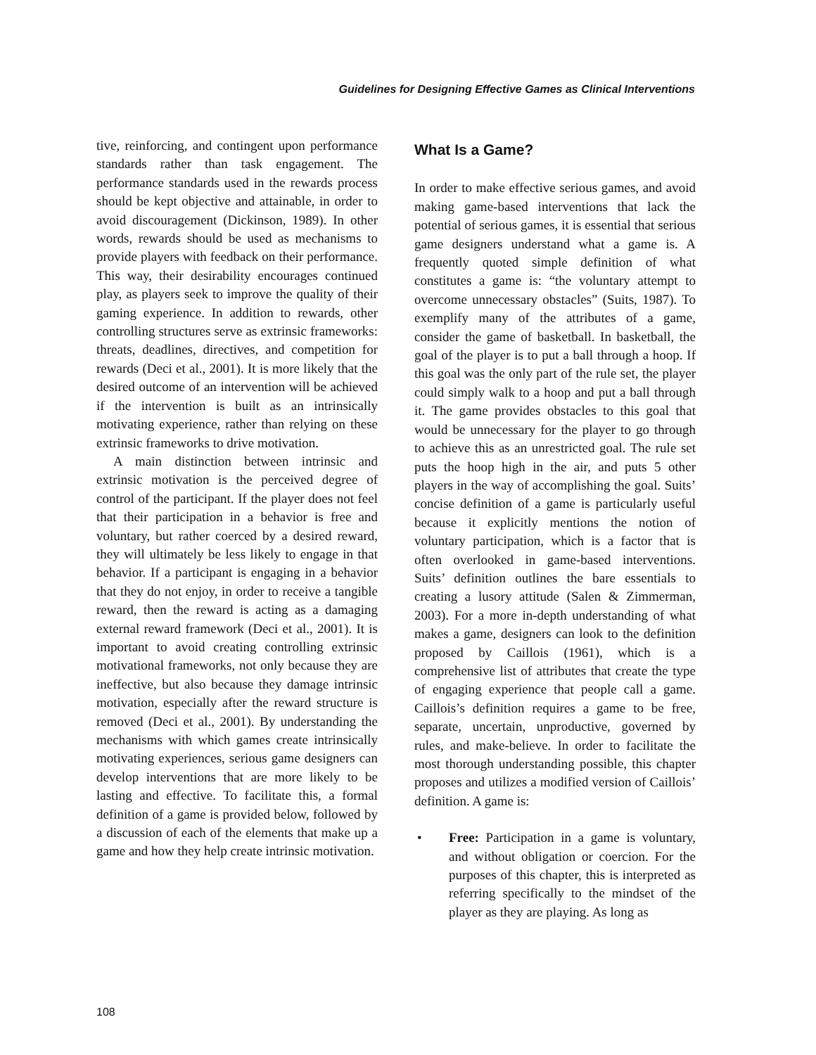Guidelines for Designing Effective Games as Clinical Interventions
tive, reinforcing, and contingent upon performance standards rather than task engagement. The performance standards used in the rewards process should be kept objective and attainable, in order to avoid discouragement (Dickinson, 1989). In other words, rewards should be used as mechanisms to provide players with feedback on their performance. This way, their desirability encourages continued play, as players seek to improve the quality of their gaming experience. In addition to rewards, other controlling structures serve as extrinsic frameworks: threats, deadlines, directives, and competition for rewards (Deci et al., 2001). It is more likely that the desired outcome of an intervention will be achieved if the intervention is built as an intrinsically motivating experience, rather than relying on these extrinsic frameworks to drive motivation.
A main distinction between intrinsic and extrinsic motivation is the perceived degree of control of the participant. If the player does not feel that their participation in a behavior is free and voluntary, but rather coerced by a desired reward, they will ultimately be less likely to engage in that behavior. If a participant is engaging in a behavior that they do not enjoy, in order to receive a tangible reward, then the reward is acting as a damaging external reward framework (Deci et al., 2001). It is important to avoid creating controlling extrinsic motivational frameworks, not only because they are ineffective, but also because they damage intrinsic motivation, especially after the reward structure is removed (Deci et al., 2001). By understanding the mechanisms with which games create intrinsically motivating experiences, serious game designers can develop interventions that are more likely to be lasting and effective. To facilitate this, a formal definition of a game is provided below, followed by a discussion of each of the elements that make up a game and how they help create intrinsic motivation.
What Is a Game?
In order to make effective serious games, and avoid making game-based interventions that lack the potential of serious games, it is essential that serious game designers understand what a game is. A frequently quoted simple definition of what constitutes a game is: “the voluntary attempt to overcome unnecessary obstacles” (Suits, 1987). To exemplify many of the attributes of a game, consider the game of basketball. In basketball, the goal of the player is to put a ball through a hoop. If this goal was the only part of the rule set, the player could simply walk to a hoop and put a ball through it. The game provides obstacles to this goal that would be unnecessary for the player to go through to achieve this as an unrestricted goal. The rule set puts the hoop high in the air, and puts 5 other players in the way of accomplishing the goal. Suits’ concise definition of a game is particularly useful because it explicitly mentions the notion of voluntary participation, which is a factor that is often overlooked in game-based interventions. Suits’ definition outlines the bare essentials to creating a lusory attitude (Salen & Zimmerman, 2003). For a more in-depth understanding of what makes a game, designers can look to the definition proposed by Caillois (1961), which is a comprehensive list of attributes that create the type of engaging experience that people call a game. Caillois’s definition requires a game to be free, separate, uncertain, unproductive, governed by rules, and make-believe. In order to facilitate the most thorough understanding possible, this chapter proposes and utilizes a modified version of Caillois’ definition. A game is:
• Free: Participation in a game is voluntary, and without obligation or coercion. For the purposes of this chapter, this is interpreted as referring specifically to the mindset of the player as they are playing. As long as
108